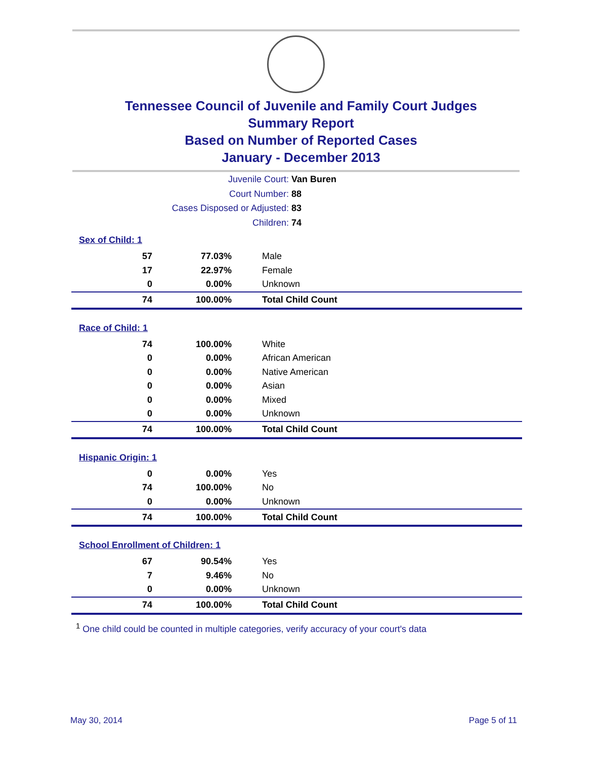Tennessee Council of Juvenile and Family Court Judges
Summary Report
Based on Number of Reported Cases
January - December 2013
Juvenile Court: Van Buren
Court Number: 88
Cases Disposed or Adjusted: 83
Children: 74
| Sex of Child: 1 | | |
| 57 | 77.03% | Male |
| 17 | 22.97% | Female |
| 0 | 0.00% | Unknown |
| 74 | 100.00% | Total Child Count |
| Race of Child: 1 | | |
| 74 | 100.00% | White |
| 0 | 0.00% | African American |
| 0 | 0.00% | Native American |
| 0 | 0.00% | Asian |
| 0 | 0.00% | Mixed |
| 0 | 0.00% | Unknown |
| 74 | 100.00% | Total Child Count |
| Hispanic Origin: 1 | | |
| 0 | 0.00% | Yes |
| 74 | 100.00% | No |
| 0 | 0.00% | Unknown |
| 74 | 100.00% | Total Child Count |
| School Enrollment of Children: 1 | | |
| 67 | 90.54% | Yes |
| 7 | 9.46% | No |
| 0 | 0.00% | Unknown |
| 74 | 100.00% | Total Child Count |
<sup>1</sup> One child could be counted in multiple categories, verify accuracy of your court's data
May 30, 2014 Page 5 of 11